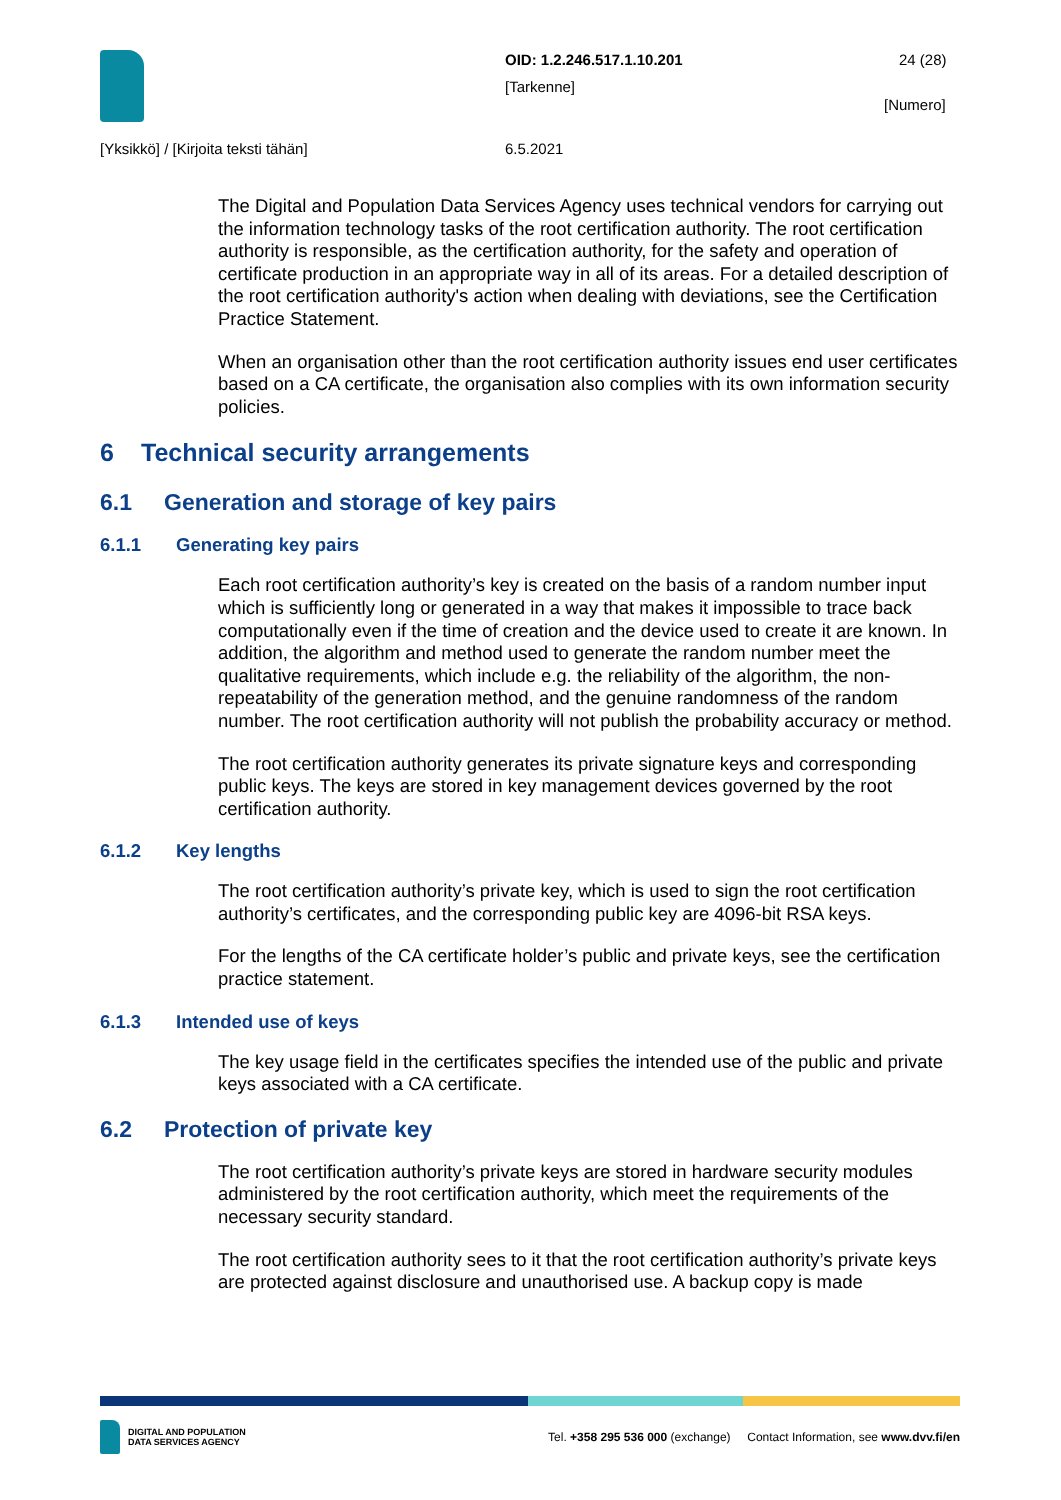OID: 1.2.246.517.1.10.201
[Tarkenne]
24 (28)
[Numero]
[Yksikkö] / [Kirjoita teksti tähän]
6.5.2021
The Digital and Population Data Services Agency uses technical vendors for carrying out the information technology tasks of the root certification authority. The root certification authority is responsible, as the certification authority, for the safety and operation of certificate production in an appropriate way in all of its areas. For a detailed description of the root certification authority's action when dealing with deviations, see the Certification Practice Statement.
When an organisation other than the root certification authority issues end user certificates based on a CA certificate, the organisation also complies with its own information security policies.
6 Technical security arrangements
6.1 Generation and storage of key pairs
6.1.1 Generating key pairs
Each root certification authority’s key is created on the basis of a random number input which is sufficiently long or generated in a way that makes it impossible to trace back computationally even if the time of creation and the device used to create it are known. In addition, the algorithm and method used to generate the random number meet the qualitative requirements, which include e.g. the reliability of the algorithm, the non-repeatability of the generation method, and the genuine randomness of the random number. The root certification authority will not publish the probability accuracy or method.
The root certification authority generates its private signature keys and corresponding public keys. The keys are stored in key management devices governed by the root certification authority.
6.1.2 Key lengths
The root certification authority’s private key, which is used to sign the root certification authority’s certificates, and the corresponding public key are 4096-bit RSA keys.
For the lengths of the CA certificate holder’s public and private keys, see the certification practice statement.
6.1.3 Intended use of keys
The key usage field in the certificates specifies the intended use of the public and private keys associated with a CA certificate.
6.2 Protection of private key
The root certification authority’s private keys are stored in hardware security modules administered by the root certification authority, which meet the requirements of the necessary security standard.
The root certification authority sees to it that the root certification authority’s private keys are protected against disclosure and unauthorised use. A backup copy is made
DIGITAL AND POPULATION
DATA SERVICES AGENCY
Tel. +358 295 536 000 (exchange) Contact Information, see www.dvv.fi/en